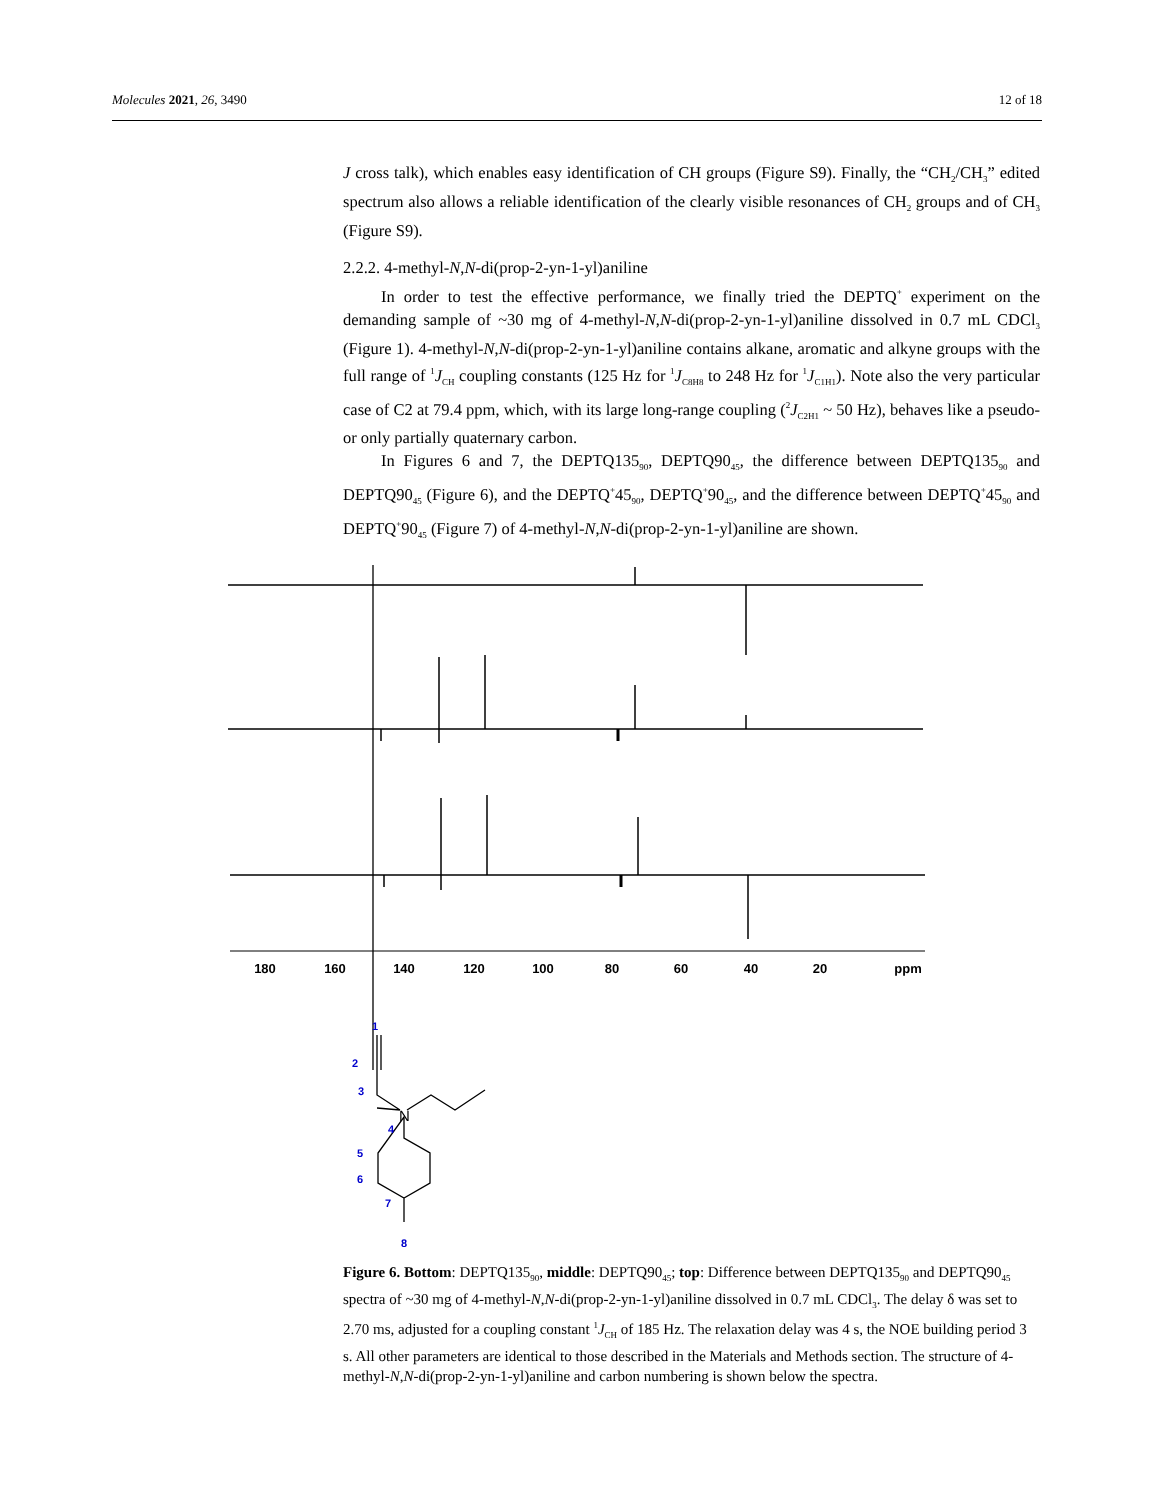Molecules 2021, 26, 3490 12 of 18
J cross talk), which enables easy identification of CH groups (Figure S9). Finally, the “CH<sub>2</sub>/CH<sub>3</sub>” edited spectrum also allows a reliable identification of the clearly visible resonances of CH<sub>2</sub> groups and of CH<sub>3</sub> (Figure S9).
2.2.2. 4-methyl-N,N-di(prop-2-yn-1-yl)aniline
In order to test the effective performance, we finally tried the DEPTQ<sup>+</sup> experiment on the demanding sample of ~30 mg of 4-methyl-N,N-di(prop-2-yn-1-yl)aniline dissolved in 0.7 mL CDCl<sub>3</sub> (Figure 1). 4-methyl-N,N-di(prop-2-yn-1-yl)aniline contains alkane, aromatic and alkyne groups with the full range of <sup>1</sup>J<sub>CH</sub> coupling constants (125 Hz for <sup>1</sup>J<sub>C8H8</sub> to 248 Hz for <sup>1</sup>J<sub>C1H1</sub>). Note also the very particular case of C2 at 79.4 ppm, which, with its large long-range coupling (<sup>2</sup>J<sub>C2H1</sub> ~ 50 Hz), behaves like a pseudo- or only partially quaternary carbon.
In Figures 6 and 7, the DEPTQ135<sub>90</sub>, DEPTQ90<sub>45</sub>, the difference between DEPTQ135<sub>90</sub> and DEPTQ90<sub>45</sub> (Figure 6), and the DEPTQ<sup>+</sup>45<sub>90</sub>, DEPTQ<sup>+</sup>90<sub>45</sub>, and the difference between DEPTQ<sup>+</sup>45<sub>90</sub> and DEPTQ<sup>+</sup>90<sub>45</sub> (Figure 7) of 4-methyl-N,N-di(prop-2-yn-1-yl)aniline are shown.
180
160
140
120
100
80
60
40
20
ppm
N
1
2
3
4
5
6
7
8
Figure 6. Bottom: DEPTQ135<sub>90</sub>, middle: DEPTQ90<sub>45</sub>; top: Difference between DEPTQ135<sub>90</sub> and DEPTQ90<sub>45</sub> spectra of ~30 mg of 4-methyl-N,N-di(prop-2-yn-1-yl)aniline dissolved in 0.7 mL CDCl<sub>3</sub>. The delay δ was set to 2.70 ms, adjusted for a coupling constant <sup>1</sup>J<sub>CH</sub> of 185 Hz. The relaxation delay was 4 s, the NOE building period 3 s. All other parameters are identical to those described in the Materials and Methods section. The structure of 4-methyl-N,N-di(prop-2-yn-1-yl)aniline and carbon numbering is shown below the spectra.